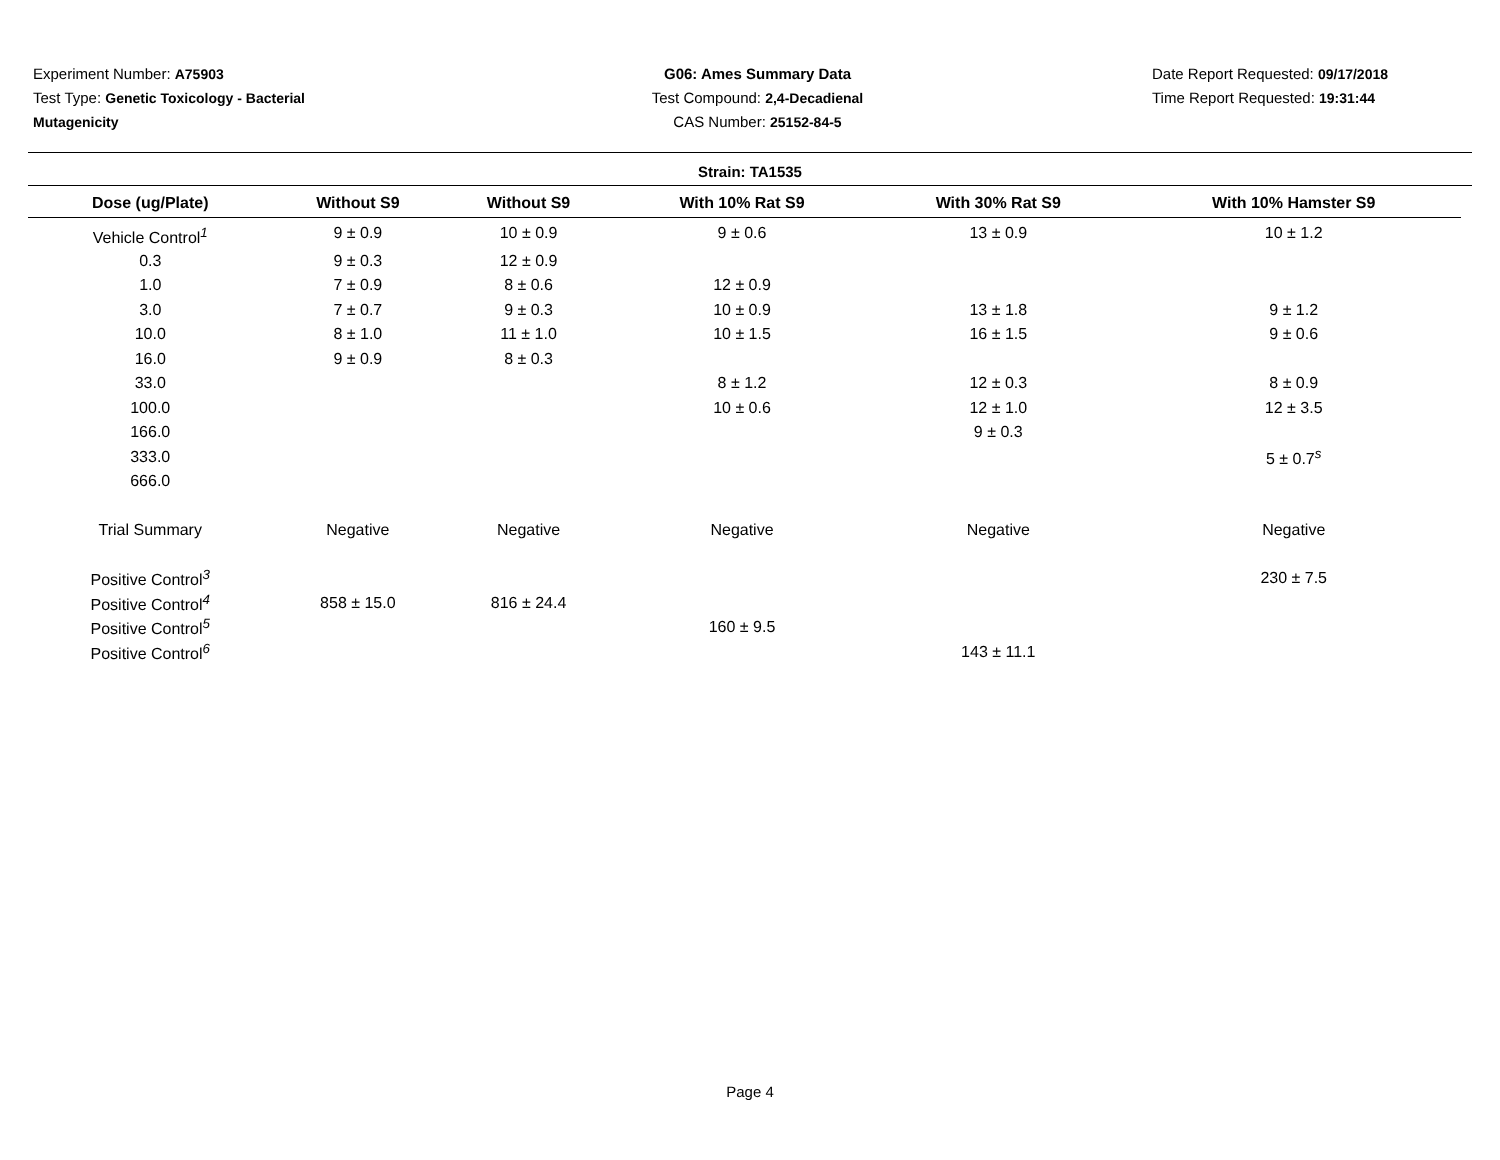Experiment Number: A75903
Test Type: Genetic Toxicology - Bacterial Mutagenicity
G06: Ames Summary Data
Test Compound: 2,4-Decadienal
CAS Number: 25152-84-5
Date Report Requested: 09/17/2018
Time Report Requested: 19:31:44
Strain: TA1535
| Dose (ug/Plate) | Without S9 | Without S9 | With 10% Rat S9 | With 30% Rat S9 | With 10% Hamster S9 |
| --- | --- | --- | --- | --- | --- |
| Vehicle Control<sup>1</sup> | 9 ± 0.9 | 10 ± 0.9 | 9 ± 0.6 | 13 ± 0.9 | 10 ± 1.2 |
| 0.3 | 9 ± 0.3 | 12 ± 0.9 | | | |
| 1.0 | 7 ± 0.9 | 8 ± 0.6 | 12 ± 0.9 | | |
| 3.0 | 7 ± 0.7 | 9 ± 0.3 | 10 ± 0.9 | 13 ± 1.8 | 9 ± 1.2 |
| 10.0 | 8 ± 1.0 | 11 ± 1.0 | 10 ± 1.5 | 16 ± 1.5 | 9 ± 0.6 |
| 16.0 | 9 ± 0.9 | 8 ± 0.3 | | | |
| 33.0 | | | 8 ± 1.2 | 12 ± 0.3 | 8 ± 0.9 |
| 100.0 | | | 10 ± 0.6 | 12 ± 1.0 | 12 ± 3.5 |
| 166.0 | | | | 9 ± 0.3 | |
| 333.0 | | | | | 5 ± 0.7<sup>s</sup> |
| 666.0 | | | | | |
| Trial Summary | Negative | Negative | Negative | Negative | Negative |
| Positive Control<sup>3</sup> | | | | | 230 ± 7.5 |
| Positive Control<sup>4</sup> | 858 ± 15.0 | 816 ± 24.4 | | | |
| Positive Control<sup>5</sup> | | | 160 ± 9.5 | | |
| Positive Control<sup>6</sup> | | | | 143 ± 11.1 | |
Page 4